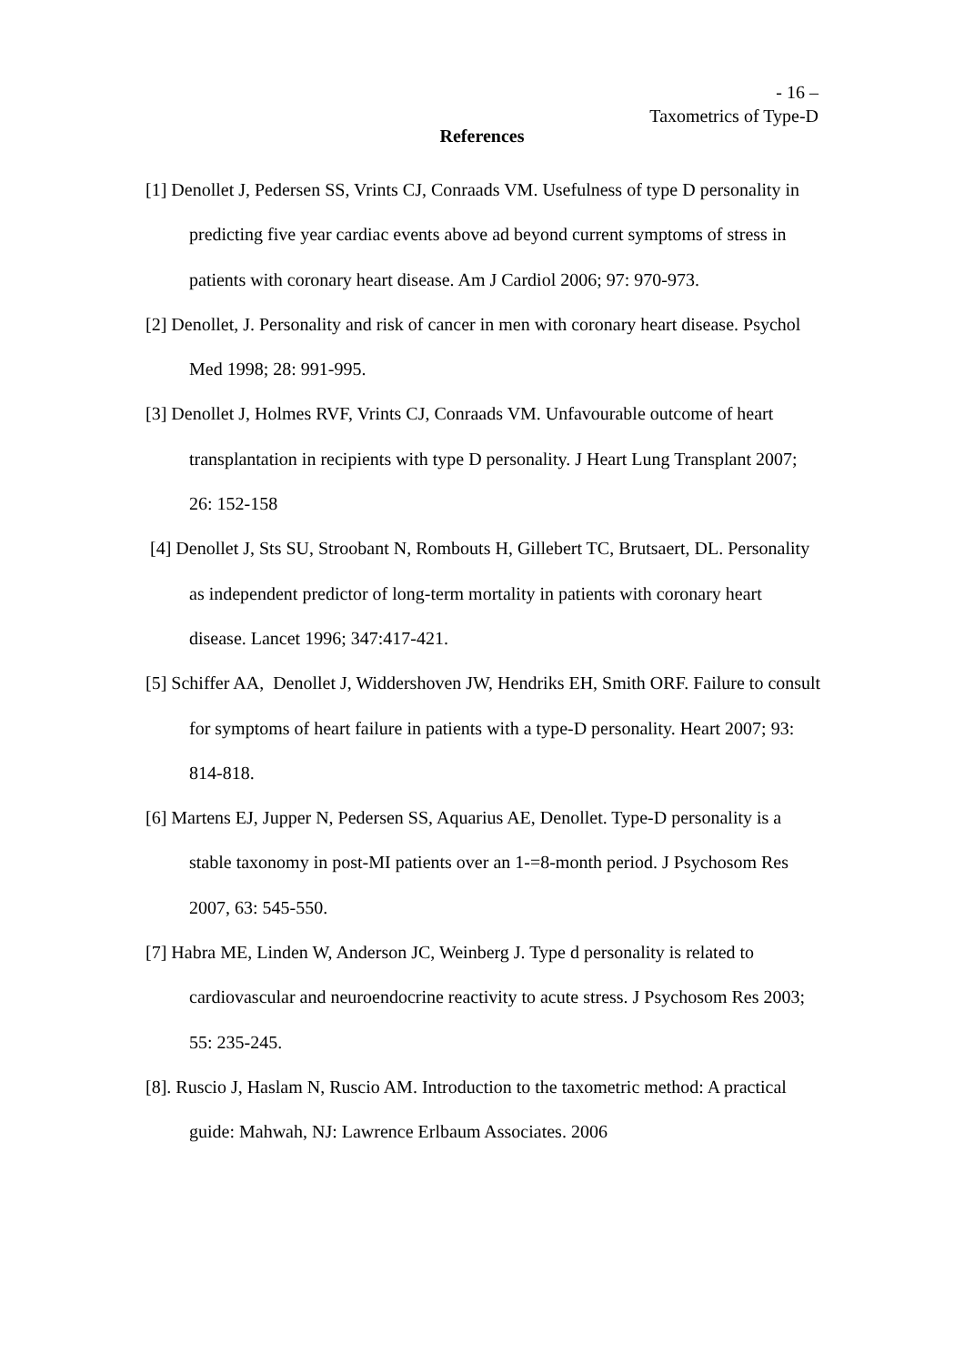- 16 –
Taxometrics of Type-D
References
[1] Denollet J, Pedersen SS, Vrints CJ, Conraads VM. Usefulness of type D personality in predicting five year cardiac events above ad beyond current symptoms of stress in patients with coronary heart disease. Am J Cardiol 2006; 97: 970-973.
[2] Denollet, J. Personality and risk of cancer in men with coronary heart disease. Psychol Med 1998; 28: 991-995.
[3] Denollet J, Holmes RVF, Vrints CJ, Conraads VM. Unfavourable outcome of heart transplantation in recipients with type D personality. J Heart Lung Transplant 2007; 26: 152-158
[4] Denollet J, Sts SU, Stroobant N, Rombouts H, Gillebert TC, Brutsaert, DL. Personality as independent predictor of long-term mortality in patients with coronary heart disease. Lancet 1996; 347:417-421.
[5] Schiffer AA, Denollet J, Widdershoven JW, Hendriks EH, Smith ORF. Failure to consult for symptoms of heart failure in patients with a type-D personality. Heart 2007; 93: 814-818.
[6] Martens EJ, Jupper N, Pedersen SS, Aquarius AE, Denollet. Type-D personality is a stable taxonomy in post-MI patients over an 1-=8-month period. J Psychosom Res 2007, 63: 545-550.
[7] Habra ME, Linden W, Anderson JC, Weinberg J. Type d personality is related to cardiovascular and neuroendocrine reactivity to acute stress. J Psychosom Res 2003; 55: 235-245.
[8]. Ruscio J, Haslam N, Ruscio AM. Introduction to the taxometric method: A practical guide: Mahwah, NJ: Lawrence Erlbaum Associates. 2006